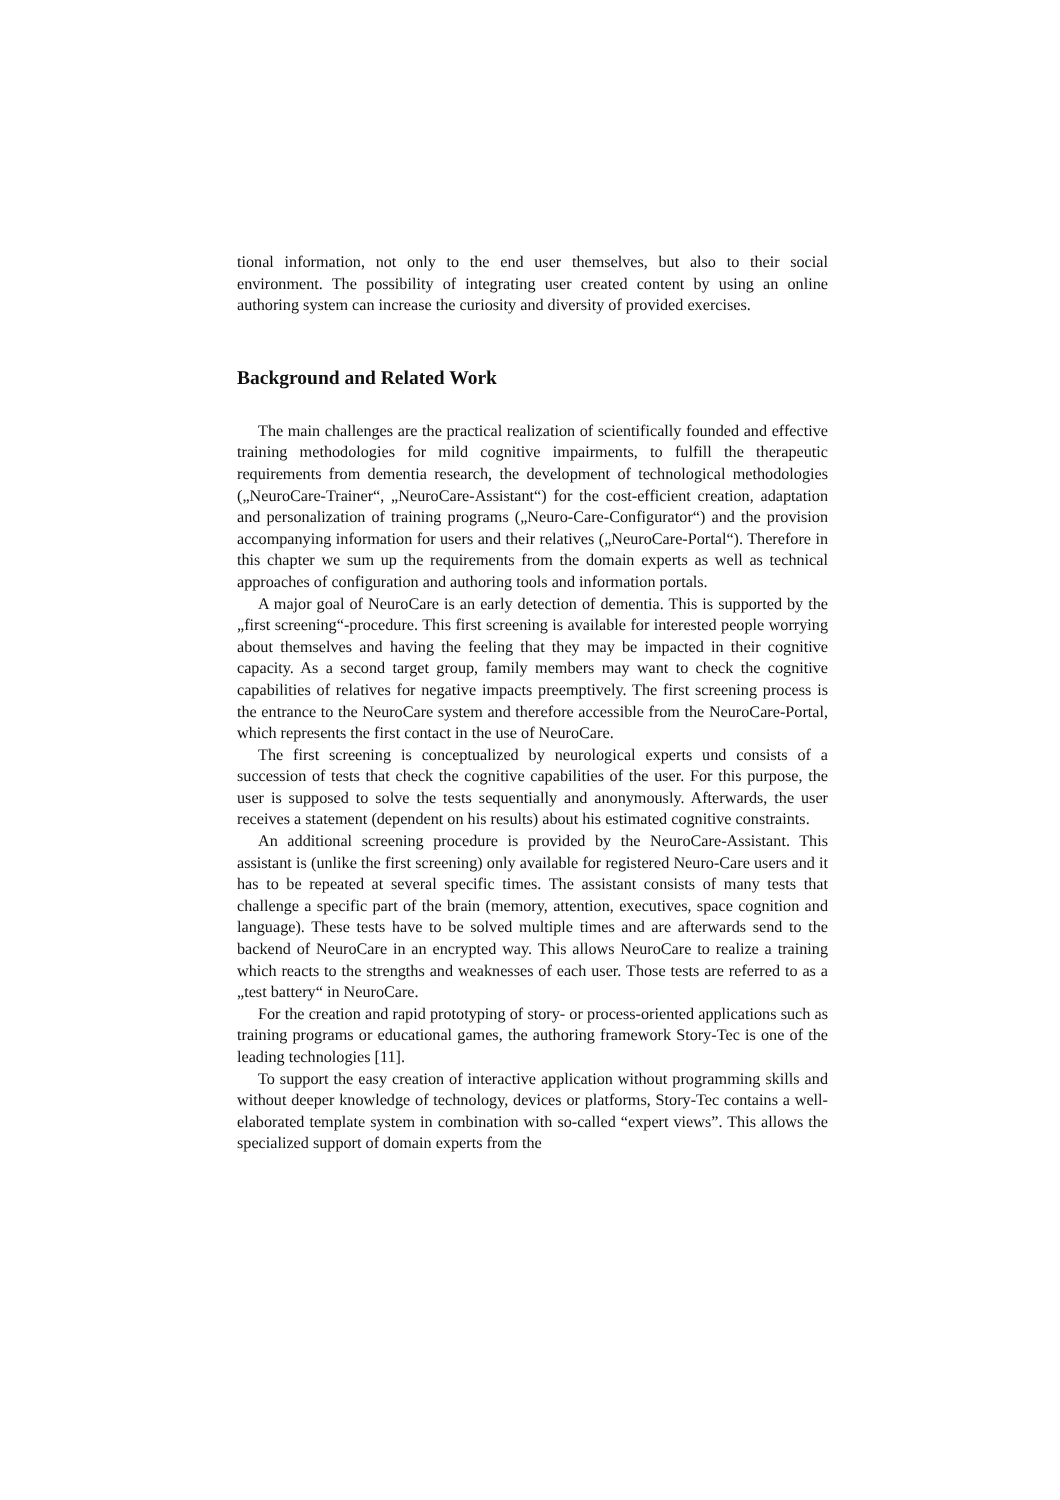tional information, not only to the end user themselves, but also to their social environment. The possibility of integrating user created content by using an online authoring system can increase the curiosity and diversity of provided exercises.
Background and Related Work
The main challenges are the practical realization of scientifically founded and effective training methodologies for mild cognitive impairments, to fulfill the therapeutic requirements from dementia research, the development of technological methodologies („NeuroCare-Trainer“, „NeuroCare-Assistant“) for the cost-efficient creation, adaptation and personalization of training programs („Neuro-Care-Configurator“) and the provision accompanying information for users and their relatives („NeuroCare-Portal“). Therefore in this chapter we sum up the requirements from the domain experts as well as technical approaches of configuration and authoring tools and information portals.
A major goal of NeuroCare is an early detection of dementia. This is supported by the „first screening“-procedure. This first screening is available for interested people worrying about themselves and having the feeling that they may be impacted in their cognitive capacity. As a second target group, family members may want to check the cognitive capabilities of relatives for negative impacts preemptively. The first screening process is the entrance to the NeuroCare system and therefore accessible from the NeuroCare-Portal, which represents the first contact in the use of NeuroCare.
The first screening is conceptualized by neurological experts und consists of a succession of tests that check the cognitive capabilities of the user. For this purpose, the user is supposed to solve the tests sequentially and anonymously. Afterwards, the user receives a statement (dependent on his results) about his estimated cognitive constraints.
An additional screening procedure is provided by the NeuroCare-Assistant. This assistant is (unlike the first screening) only available for registered Neuro-Care users and it has to be repeated at several specific times. The assistant consists of many tests that challenge a specific part of the brain (memory, attention, executives, space cognition and language). These tests have to be solved multiple times and are afterwards send to the backend of NeuroCare in an encrypted way. This allows NeuroCare to realize a training which reacts to the strengths and weaknesses of each user. Those tests are referred to as a „test battery“ in NeuroCare.
For the creation and rapid prototyping of story- or process-oriented applications such as training programs or educational games, the authoring framework Story-Tec is one of the leading technologies [11].
To support the easy creation of interactive application without programming skills and without deeper knowledge of technology, devices or platforms, Story-Tec contains a well-elaborated template system in combination with so-called “expert views”. This allows the specialized support of domain experts from the